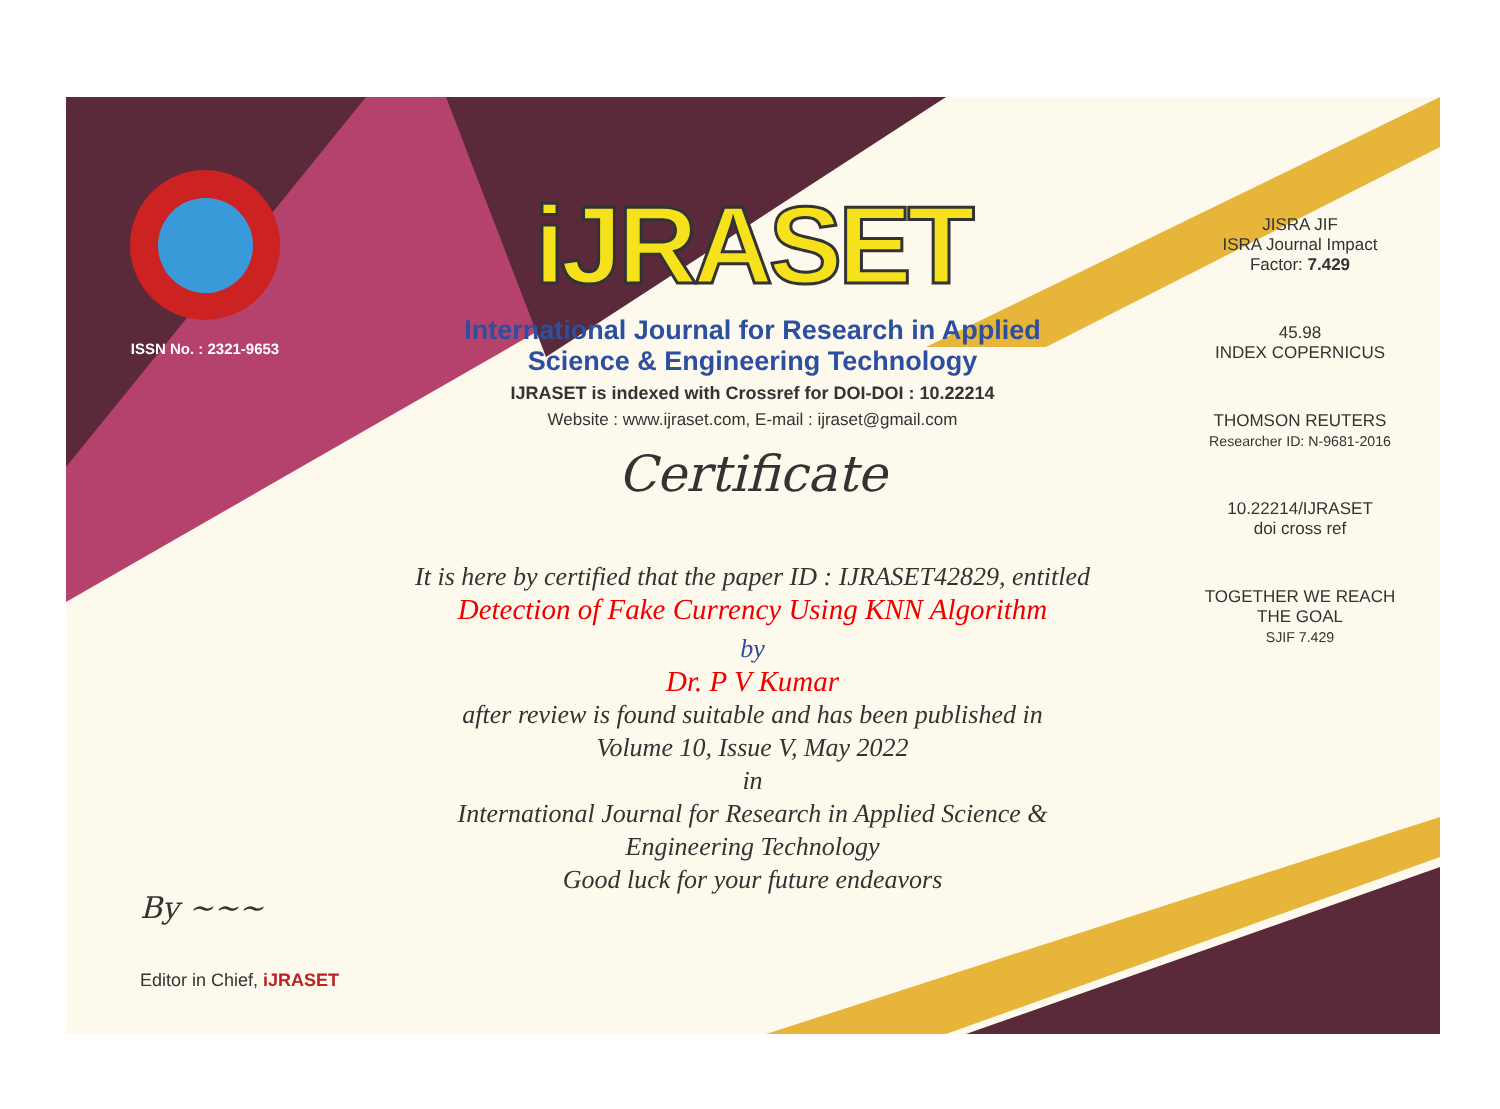ISSN No. : 2321-9653
iJRASET
International Journal for Research in Applied
Science & Engineering Technology
IJRASET is indexed with Crossref for DOI-DOI : 10.22214
Website : www.ijraset.com, E-mail : ijraset@gmail.com
Certificate
It is here by certified that the paper ID : IJRASET42829, entitled
Detection of Fake Currency Using KNN Algorithm
by
Dr. P V Kumar
after review is found suitable and has been published in
Volume 10, Issue V, May 2022
in
International Journal for Research in Applied Science &
Engineering Technology
Good luck for your future endeavors
JISRA JIF
ISRA Journal Impact
Factor: 7.429
45.98
INDEX COPERNICUS
THOMSON REUTERS
Researcher ID: N-9681-2016
10.22214/IJRASET
doi cross ref
TOGETHER WE REACH THE GOAL
SJIF 7.429
By ~~~
Editor in Chief, iJRASET